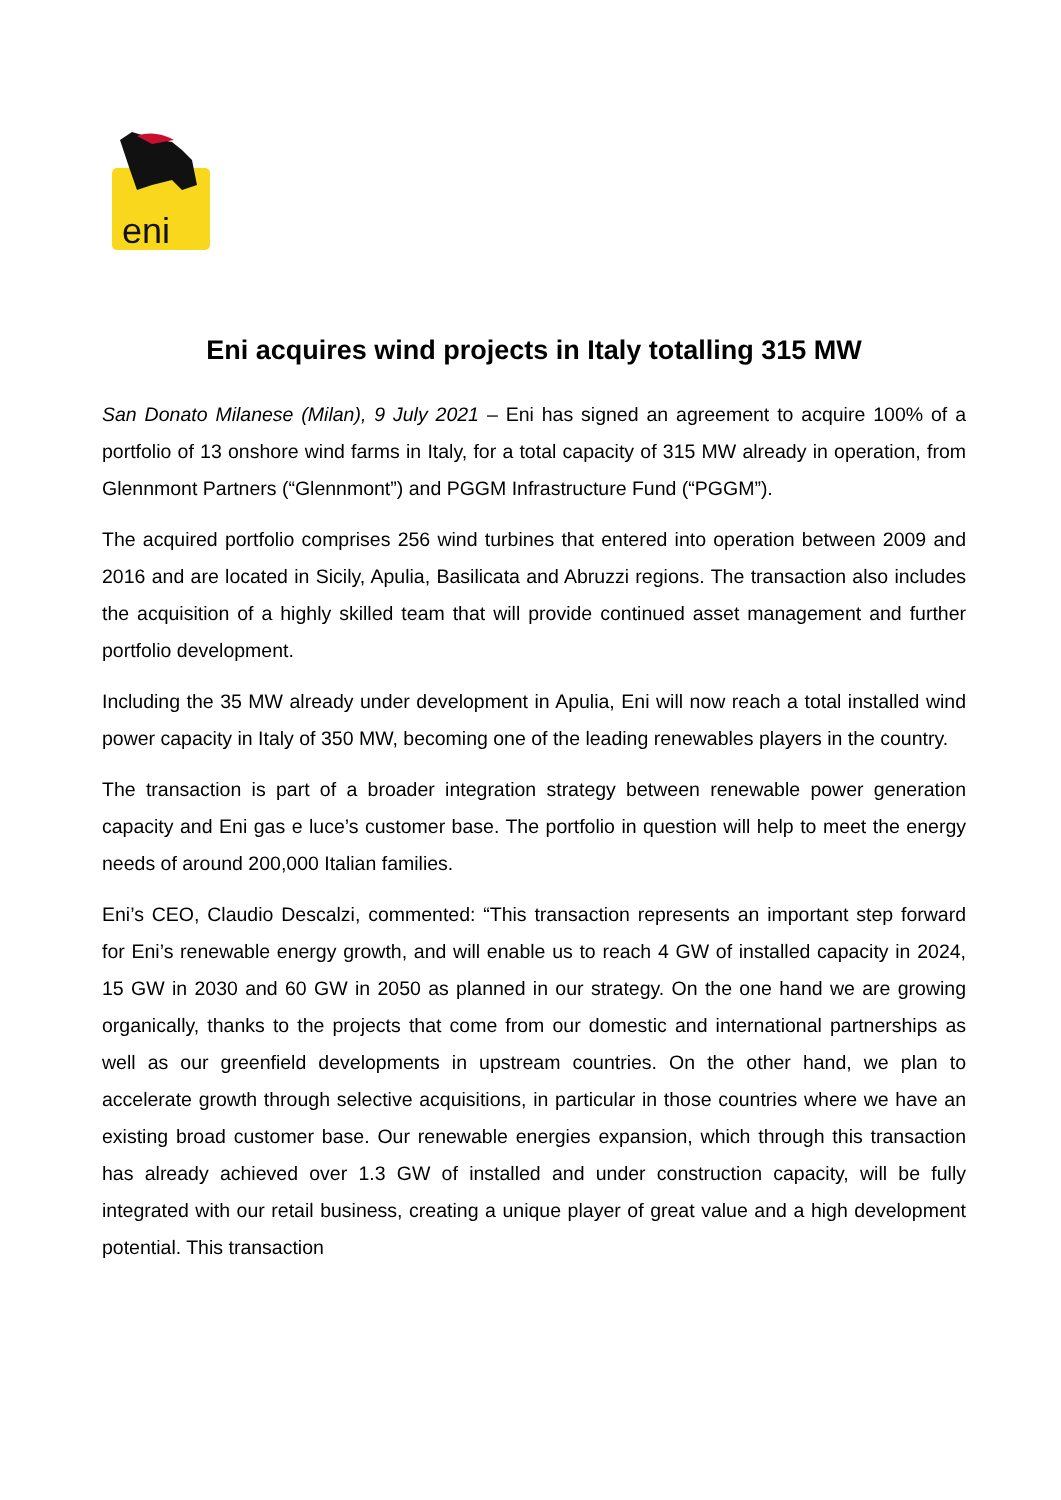eni
Eni acquires wind projects in Italy totalling 315 MW
San Donato Milanese (Milan), 9 July 2021 – Eni has signed an agreement to acquire 100% of a portfolio of 13 onshore wind farms in Italy, for a total capacity of 315 MW already in operation, from Glennmont Partners (“Glennmont”) and PGGM Infrastructure Fund (“PGGM”).
The acquired portfolio comprises 256 wind turbines that entered into operation between 2009 and 2016 and are located in Sicily, Apulia, Basilicata and Abruzzi regions. The transaction also includes the acquisition of a highly skilled team that will provide continued asset management and further portfolio development.
Including the 35 MW already under development in Apulia, Eni will now reach a total installed wind power capacity in Italy of 350 MW, becoming one of the leading renewables players in the country.
The transaction is part of a broader integration strategy between renewable power generation capacity and Eni gas e luce’s customer base. The portfolio in question will help to meet the energy needs of around 200,000 Italian families.
Eni’s CEO, Claudio Descalzi, commented: “This transaction represents an important step forward for Eni’s renewable energy growth, and will enable us to reach 4 GW of installed capacity in 2024, 15 GW in 2030 and 60 GW in 2050 as planned in our strategy. On the one hand we are growing organically, thanks to the projects that come from our domestic and international partnerships as well as our greenfield developments in upstream countries. On the other hand, we plan to accelerate growth through selective acquisitions, in particular in those countries where we have an existing broad customer base. Our renewable energies expansion, which through this transaction has already achieved over 1.3 GW of installed and under construction capacity, will be fully integrated with our retail business, creating a unique player of great value and a high development potential. This transaction